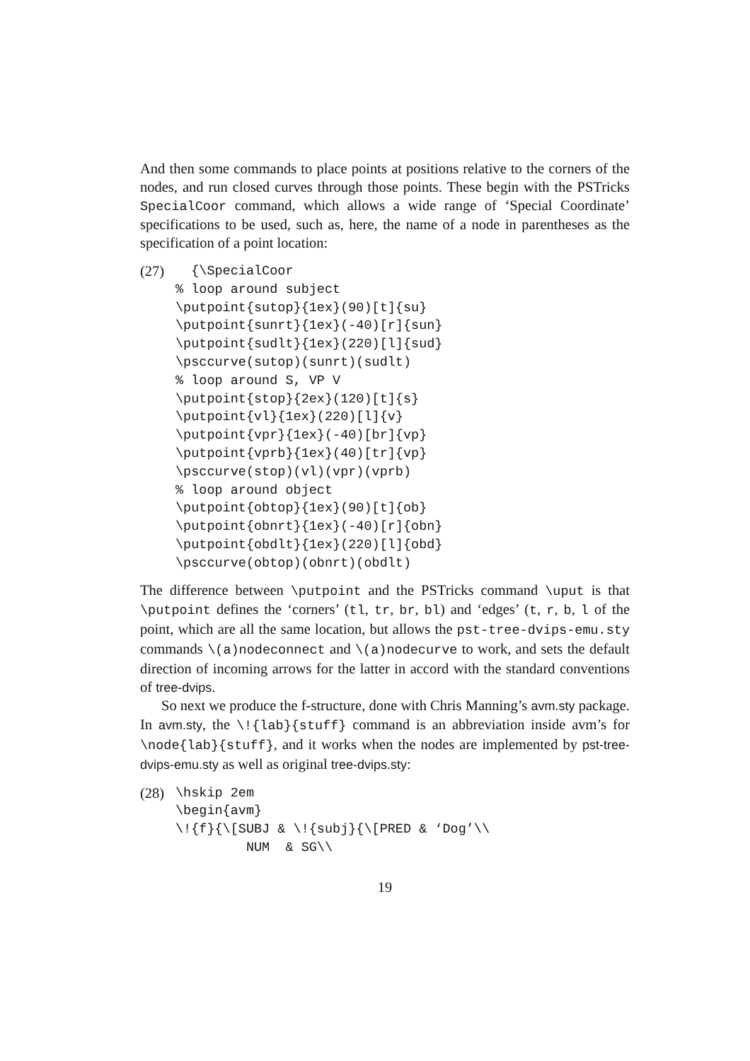And then some commands to place points at positions relative to the corners of the nodes, and run closed curves through those points. These begin with the PSTricks SpecialCoor command, which allows a wide range of ‘Special Coordinate’ specifications to be used, such as, here, the name of a node in parentheses as the specification of a point location:
(27)
  {\SpecialCoor
% loop around subject
\putpoint{sutop}{1ex}(90)[t]{su}
\putpoint{sunrt}{1ex}(-40)[r]{sun}
\putpoint{sudlt}{1ex}(220)[l]{sud}
\psccurve(sutop)(sunrt)(sudlt)
% loop around S, VP V
\putpoint{stop}{2ex}(120)[t]{s}
\putpoint{vl}{1ex}(220)[l]{v}
\putpoint{vpr}{1ex}(-40)[br]{vp}
\putpoint{vprb}{1ex}(40)[tr]{vp}
\psccurve(stop)(vl)(vpr)(vprb)
% loop around object
\putpoint{obtop}{1ex}(90)[t]{ob}
\putpoint{obnrt}{1ex}(-40)[r]{obn}
\putpoint{obdlt}{1ex}(220)[l]{obd}
\psccurve(obtop)(obnrt)(obdlt)
The difference between \putpoint and the PSTricks command \uput is that \putpoint defines the ‘corners’ (tl, tr, br, bl) and ‘edges’ (t, r, b, l of the point, which are all the same location, but allows the pst-tree-dvips-emu.sty commands \(a)nodeconnect and \(a)nodecurve to work, and sets the default direction of incoming arrows for the latter in accord with the standard conventions of tree-dvips.
So next we produce the f-structure, done with Chris Manning’s avm.sty package. In avm.sty, the \!{lab}{stuff} command is an abbreviation inside avm’s for \node{lab}{stuff}, and it works when the nodes are implemented by pst-tree-dvips-emu.sty as well as original tree-dvips.sty:
(28)
\hskip 2em
\begin{avm}
\!{f}{\[SUBJ & \!{subj}{\[PRED & ‘Dog’\\
         NUM  & SG\\
19